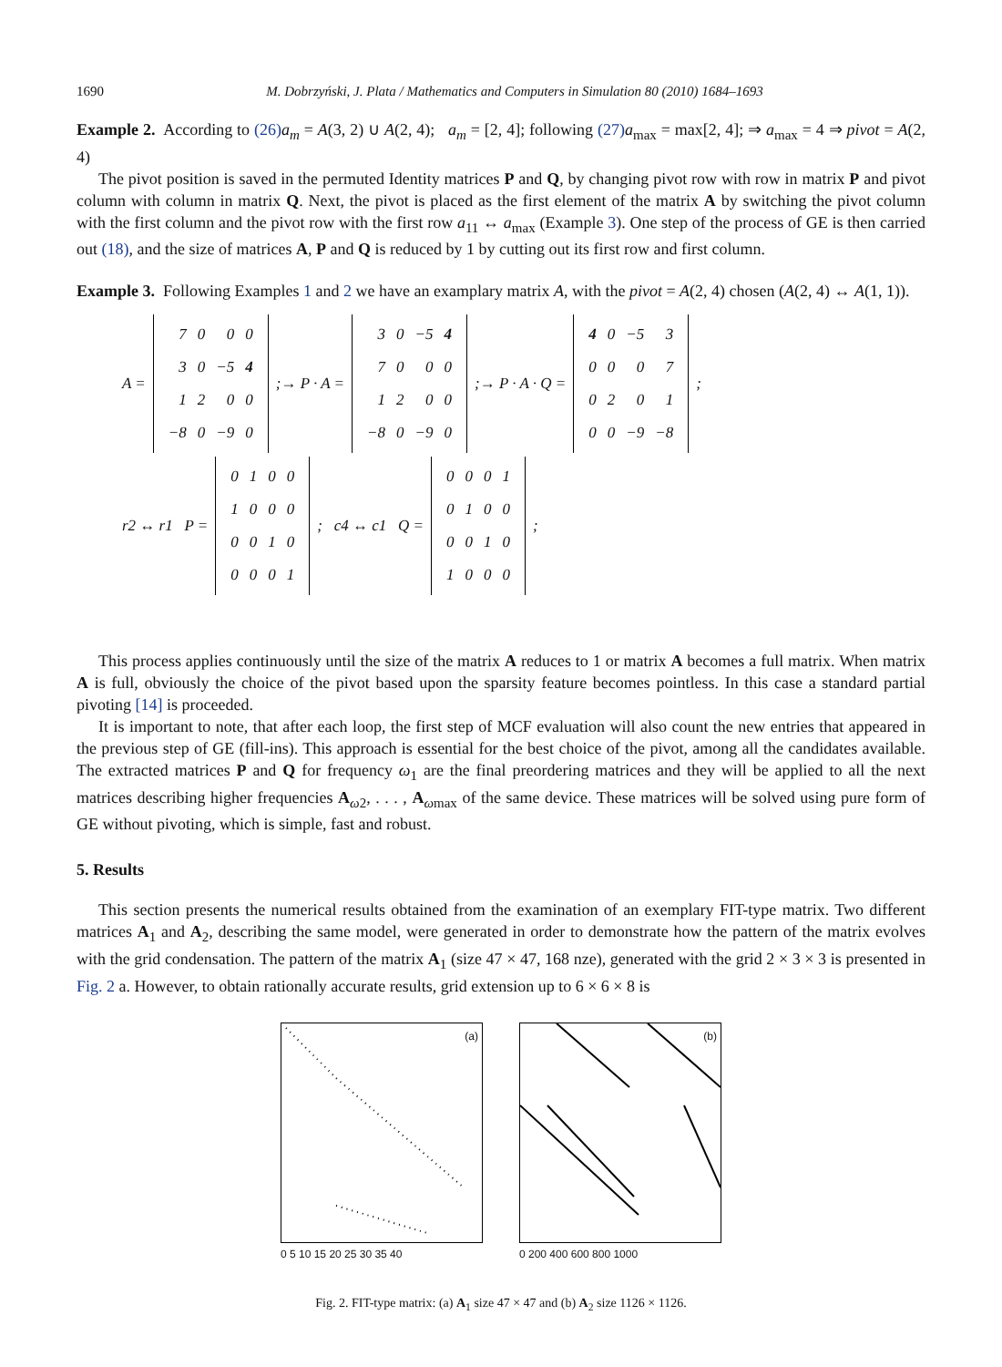1690 M. Dobrzyński, J. Plata / Mathematics and Computers in Simulation 80 (2010) 1684–1693
Example 2. According to (26) a<sub>m</sub> = A(3, 2) ∪ A(2, 4); a<sub>m</sub> = [2, 4]; following (27) a<sub>max</sub> = max[2, 4]; ⇒ a<sub>max</sub> = 4 ⇒ pivot = A(2, 4)
The pivot position is saved in the permuted Identity matrices P and Q, by changing pivot row with row in matrix P and pivot column with column in matrix Q. Next, the pivot is placed as the first element of the matrix A by switching the pivot column with the first column and the pivot row with the first row a<sub>11</sub> ↔ a<sub>max</sub> (Example 3). One step of the process of GE is then carried out (18), and the size of matrices A, P and Q is reduced by 1 by cutting out its first row and first column.
Example 3. Following Examples 1 and 2 we have an examplary matrix A, with the pivot = A(2, 4) chosen (A(2, 4) ↔ A(1, 1)).
A =
| 7 | 0 | 0 | 0 |
| 3 | 0 | −5 | 4 |
| 1 | 2 | 0 | 0 |
| −8 | 0 | −9 | 0 |
;→ P · A =
| 3 | 0 | −5 | 4 |
| 7 | 0 | 0 | 0 |
| 1 | 2 | 0 | 0 |
| −8 | 0 | −9 | 0 |
;→ P · A · Q =
| 4 | 0 | −5 | 3 |
| 0 | 0 | 0 | 7 |
| 0 | 2 | 0 | 1 |
| 0 | 0 | −9 | −8 |
;
r2 ↔ r1 P =
| 0 | 1 | 0 | 0 |
| 1 | 0 | 0 | 0 |
| 0 | 0 | 1 | 0 |
| 0 | 0 | 0 | 1 |
; c4 ↔ c1 Q =
| 0 | 0 | 0 | 1 |
| 0 | 1 | 0 | 0 |
| 0 | 0 | 1 | 0 |
| 1 | 0 | 0 | 0 |
;
This process applies continuously until the size of the matrix A reduces to 1 or matrix A becomes a full matrix. When matrix A is full, obviously the choice of the pivot based upon the sparsity feature becomes pointless. In this case a standard partial pivoting [14] is proceeded.
It is important to note, that after each loop, the first step of MCF evaluation will also count the new entries that appeared in the previous step of GE (fill-ins). This approach is essential for the best choice of the pivot, among all the candidates available. The extracted matrices P and Q for frequency ω<sub>1</sub> are the final preordering matrices and they will be applied to all the next matrices describing higher frequencies A<sub>ω2</sub>, . . . , A<sub>ωmax</sub> of the same device. These matrices will be solved using pure form of GE without pivoting, which is simple, fast and robust.
5. Results
This section presents the numerical results obtained from the examination of an exemplary FIT-type matrix. Two different matrices A<sub>1</sub> and A<sub>2</sub>, describing the same model, were generated in order to demonstrate how the pattern of the matrix evolves with the grid condensation. The pattern of the matrix A<sub>1</sub> (size 47 × 47, 168 nze), generated with the grid 2 × 3 × 3 is presented in Fig. 2 a. However, to obtain rationally accurate results, grid extension up to 6 × 6 × 8 is
(a)
0 5 10 15 20 25 30 35 40
(b)
0 200 400 600 800 1000
Fig. 2. FIT-type matrix: (a) A<sub>1</sub> size 47 × 47 and (b) A<sub>2</sub> size 1126 × 1126.